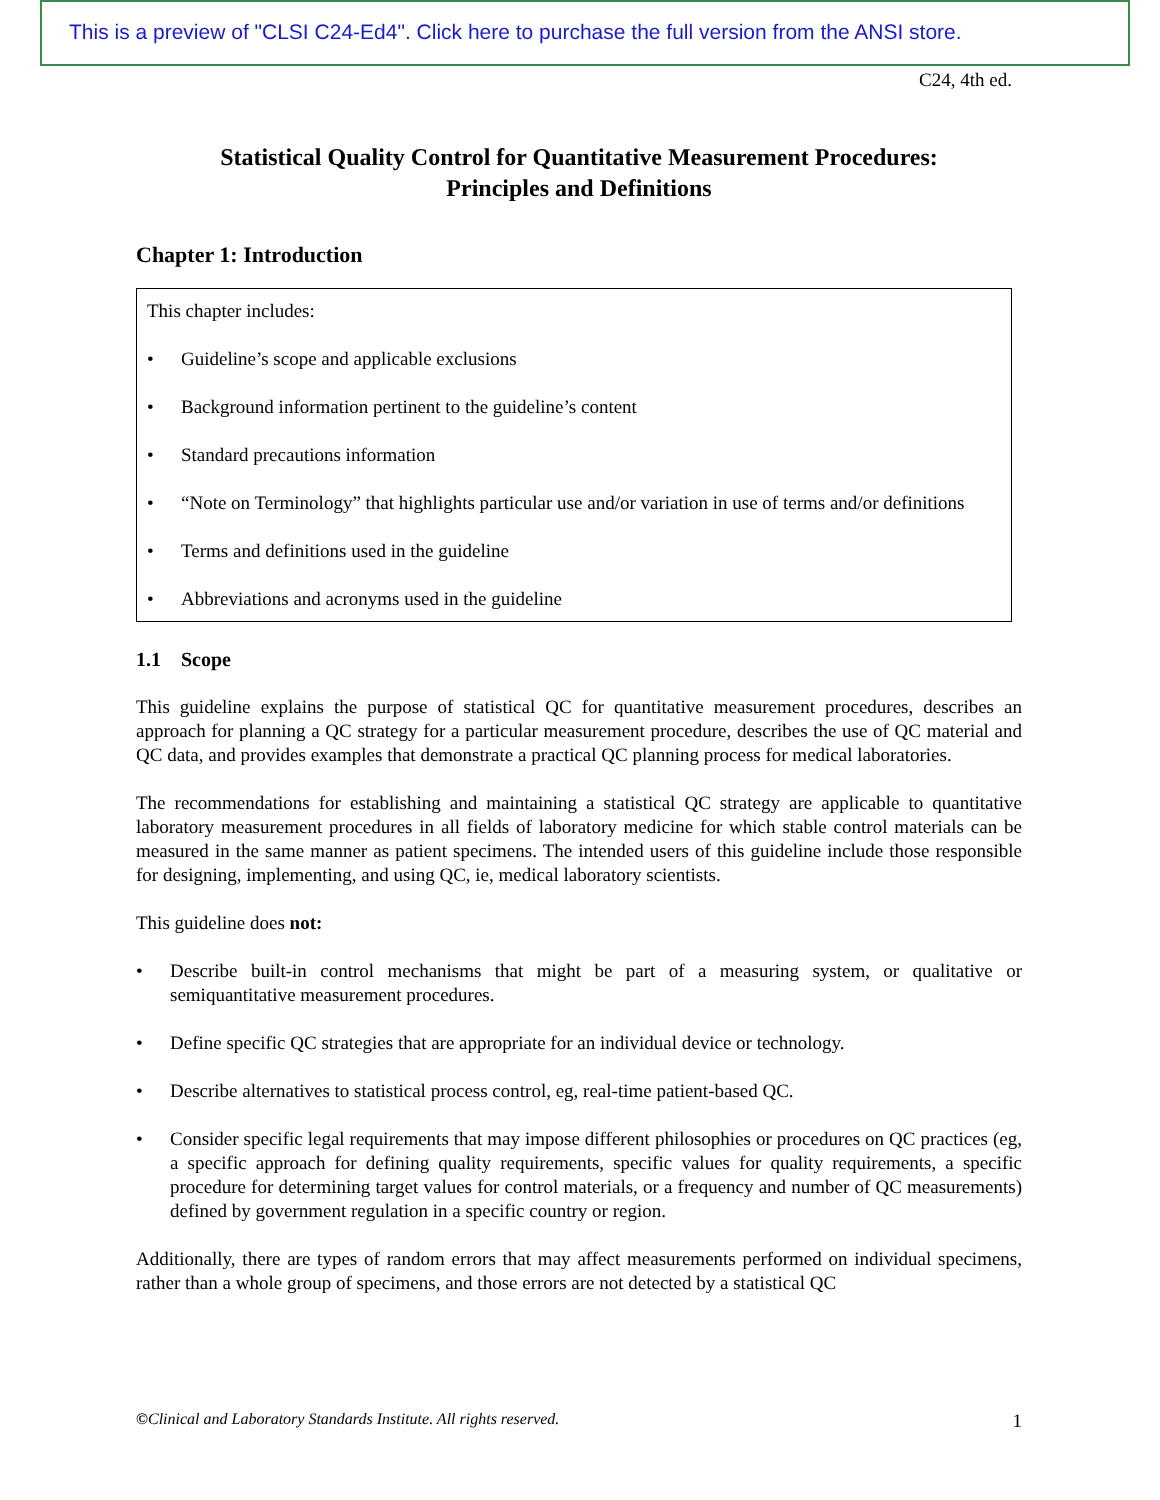This is a preview of "CLSI C24-Ed4". Click here to purchase the full version from the ANSI store.
C24, 4th ed.
Statistical Quality Control for Quantitative Measurement Procedures:
Principles and Definitions
Chapter 1: Introduction
This chapter includes:
• Guideline’s scope and applicable exclusions
• Background information pertinent to the guideline’s content
• Standard precautions information
• “Note on Terminology” that highlights particular use and/or variation in use of terms and/or definitions
• Terms and definitions used in the guideline
• Abbreviations and acronyms used in the guideline
1.1 Scope
This guideline explains the purpose of statistical QC for quantitative measurement procedures, describes an approach for planning a QC strategy for a particular measurement procedure, describes the use of QC material and QC data, and provides examples that demonstrate a practical QC planning process for medical laboratories.
The recommendations for establishing and maintaining a statistical QC strategy are applicable to quantitative laboratory measurement procedures in all fields of laboratory medicine for which stable control materials can be measured in the same manner as patient specimens. The intended users of this guideline include those responsible for designing, implementing, and using QC, ie, medical laboratory scientists.
This guideline does not:
• Describe built-in control mechanisms that might be part of a measuring system, or qualitative or semiquantitative measurement procedures.
• Define specific QC strategies that are appropriate for an individual device or technology.
• Describe alternatives to statistical process control, eg, real-time patient-based QC.
• Consider specific legal requirements that may impose different philosophies or procedures on QC practices (eg, a specific approach for defining quality requirements, specific values for quality requirements, a specific procedure for determining target values for control materials, or a frequency and number of QC measurements) defined by government regulation in a specific country or region.
Additionally, there are types of random errors that may affect measurements performed on individual specimens, rather than a whole group of specimens, and those errors are not detected by a statistical QC
©Clinical and Laboratory Standards Institute. All rights reserved. 1